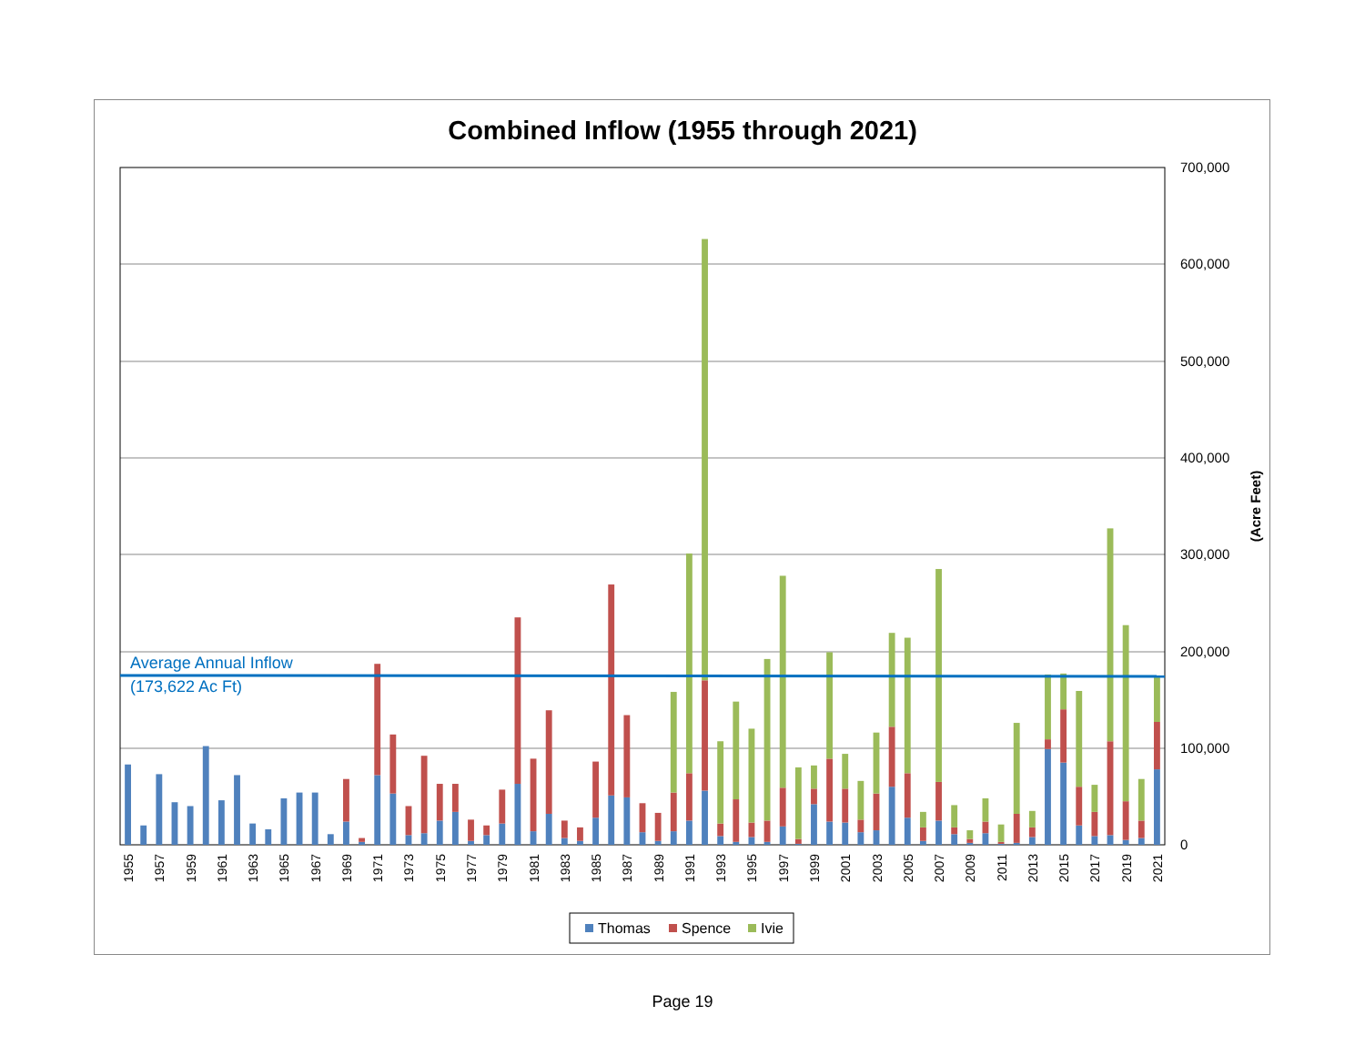Combined Inflow (1955 through 2021)
Average Annual Inflow
(173,622 Ac Ft)
700,000
600,000
500,000
400,000
300,000
200,000
100,000
0
(Acre Feet)
1955
1957
1959
1961
1963
1965
1967
1969
1971
1973
1975
1977
1979
1981
1983
1985
1987
1989
1991
1993
1995
1997
1999
2001
2003
2005
2007
2009
2011
2013
2015
2017
2019
2021
Thomas
Spence
Ivie
Page 19